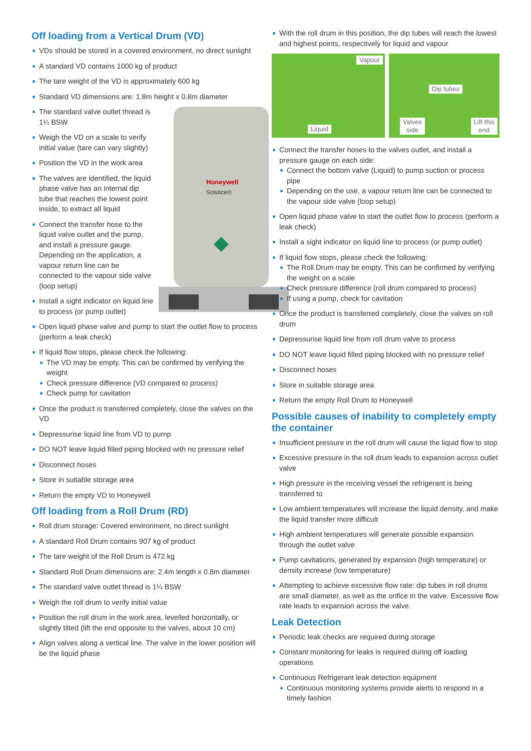Off loading from a Vertical Drum (VD)
VDs should be stored in a covered environment, no direct sunlight
A standard VD contains 1000 kg of product
The tare weight of the VD is approximately 600 kg
Standard VD dimensions are: 1.8m height x 0.8m diameter
Honeywell
Solstice®
The standard valve outlet thread is 1¼ BSW
Weigh the VD on a scale to verify initial value (tare can vary slightly)
Position the VD in the work area
The valves are identified, the liquid phase valve has an internal dip tube that reaches the lowest point inside, to extract all liquid
Connect the transfer hose to the liquid valve outlet and the pump, and install a pressure gauge. Depending on the application, a vapour return line can be connected to the vapour side valve (loop setup)
Install a sight indicator on liquid line to process (or pump outlet)
Open liquid phase valve and pump to start the outlet flow to process (perform a leak check)
If liquid flow stops, please check the following:
The VD may be empty. This can be confirmed by verifying the weight
Check pressure difference (VD compared to process)
Check pump for cavitation
Once the product is transferred completely, close the valves on the VD
Depressurise liquid line from VD to pump
DO NOT leave liquid filled piping blocked with no pressure relief
Disconnect hoses
Store in suitable storage area
Return the empty VD to Honeywell
Off loading from a Roll Drum (RD)
Roll drum storage: Covered environment, no direct sunlight
A standard Roll Drum contains 907 kg of product
The tare weight of the Roll Drum is 472 kg
Standard Roll Drum dimensions are: 2.4m length x 0.8m diameter
The standard valve outlet thread is 1¼ BSW
Weigh the roll drum to verify initial value
Position the roll drum in the work area, levelled horizontally, or slightly tilted (lift the end opposite to the valves, about 10 cm)
Align valves along a vertical line. The valve in the lower position will be the liquid phase
With the roll drum in this position, the dip tubes will reach the lowest and highest points, respectively for liquid and vapour
Vapour
Liquid
Dip tubes
Valves
side
Lift this
end
Connect the transfer hoses to the valves outlet, and install a pressure gauge on each side:
Connect the bottom valve (Liquid) to pump suction or process pipe
Depending on the use, a vapour return line can be connected to the vapour side valve (loop setup)
Open liquid phase valve to start the outlet flow to process (perform a leak check)
Install a sight indicator on liquid line to process (or pump outlet)
If liquid flow stops, please check the following:
The Roll Drum may be empty. This can be confirmed by verifying the weight on a scale
Check pressure difference (roll drum compared to process)
If using a pump, check for cavitation
Once the product is transferred completely, close the valves on roll drum
Depressurise liquid line from roll drum valve to process
DO NOT leave liquid filled piping blocked with no pressure relief
Disconnect hoses
Store in suitable storage area
Return the empty Roll Drum to Honeywell
Possible causes of inability to completely empty the container
Insufficient pressure in the roll drum will cause the liquid flow to stop
Excessive pressure in the roll drum leads to expansion across outlet valve
High pressure in the receiving vessel the refrigerant is being transferred to
Low ambient temperatures will increase the liquid density, and make the liquid transfer more difficult
High ambient temperatures will generate possible expansion through the outlet valve
Pump cavitations, generated by expansion (high temperature) or density increase (low temperature)
Attempting to achieve excessive flow rate: dip tubes in roll drums are small diameter, as well as the orifice in the valve. Excessive flow rate leads to expansion across the valve.
Leak Detection
Periodic leak checks are required during storage
Constant monitoring for leaks is required during off loading operations
Continuous Refrigerant leak detection equipment
Continuous monitoring systems provide alerts to respond in a timely fashion